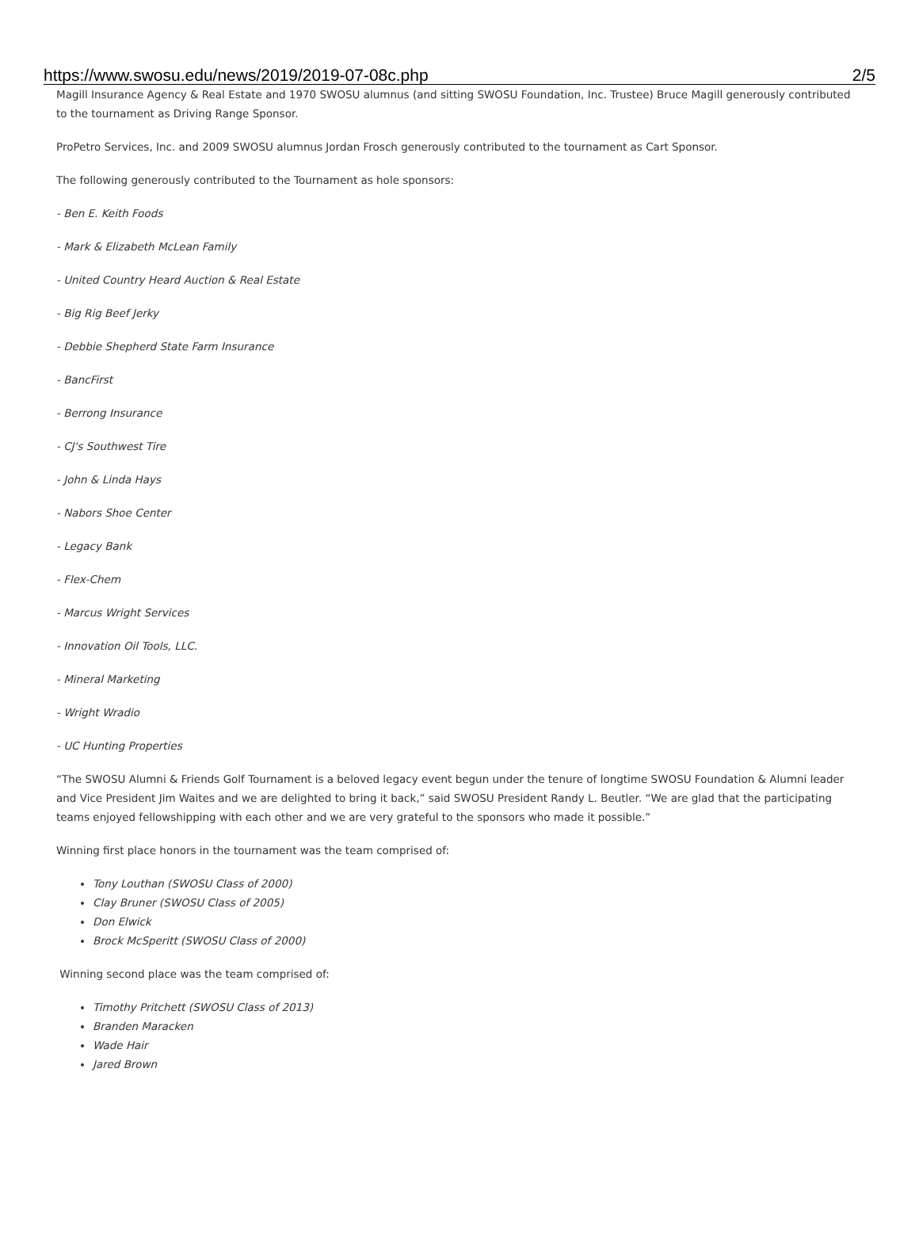https://www.swosu.edu/news/2019/2019-07-08c.php 2/5
Magill Insurance Agency & Real Estate and 1970 SWOSU alumnus (and sitting SWOSU Foundation, Inc. Trustee) Bruce Magill generously contributed to the tournament as Driving Range Sponsor.
ProPetro Services, Inc. and 2009 SWOSU alumnus Jordan Frosch generously contributed to the tournament as Cart Sponsor.
The following generously contributed to the Tournament as hole sponsors:
- Ben E. Keith Foods
- Mark & Elizabeth McLean Family
- United Country Heard Auction & Real Estate
- Big Rig Beef Jerky
- Debbie Shepherd State Farm Insurance
- BancFirst
- Berrong Insurance
- CJ's Southwest Tire
- John & Linda Hays
- Nabors Shoe Center
- Legacy Bank
- Flex-Chem
- Marcus Wright Services
- Innovation Oil Tools, LLC.
- Mineral Marketing
- Wright Wradio
- UC Hunting Properties
“The SWOSU Alumni & Friends Golf Tournament is a beloved legacy event begun under the tenure of longtime SWOSU Foundation & Alumni leader and Vice President Jim Waites and we are delighted to bring it back,” said SWOSU President Randy L. Beutler. “We are glad that the participating teams enjoyed fellowshipping with each other and we are very grateful to the sponsors who made it possible.”
Winning first place honors in the tournament was the team comprised of:
Tony Louthan (SWOSU Class of 2000)
Clay Bruner (SWOSU Class of 2005)
Don Elwick
Brock McSperitt (SWOSU Class of 2000)
Winning second place was the team comprised of:
Timothy Pritchett (SWOSU Class of 2013)
Branden Maracken
Wade Hair
Jared Brown